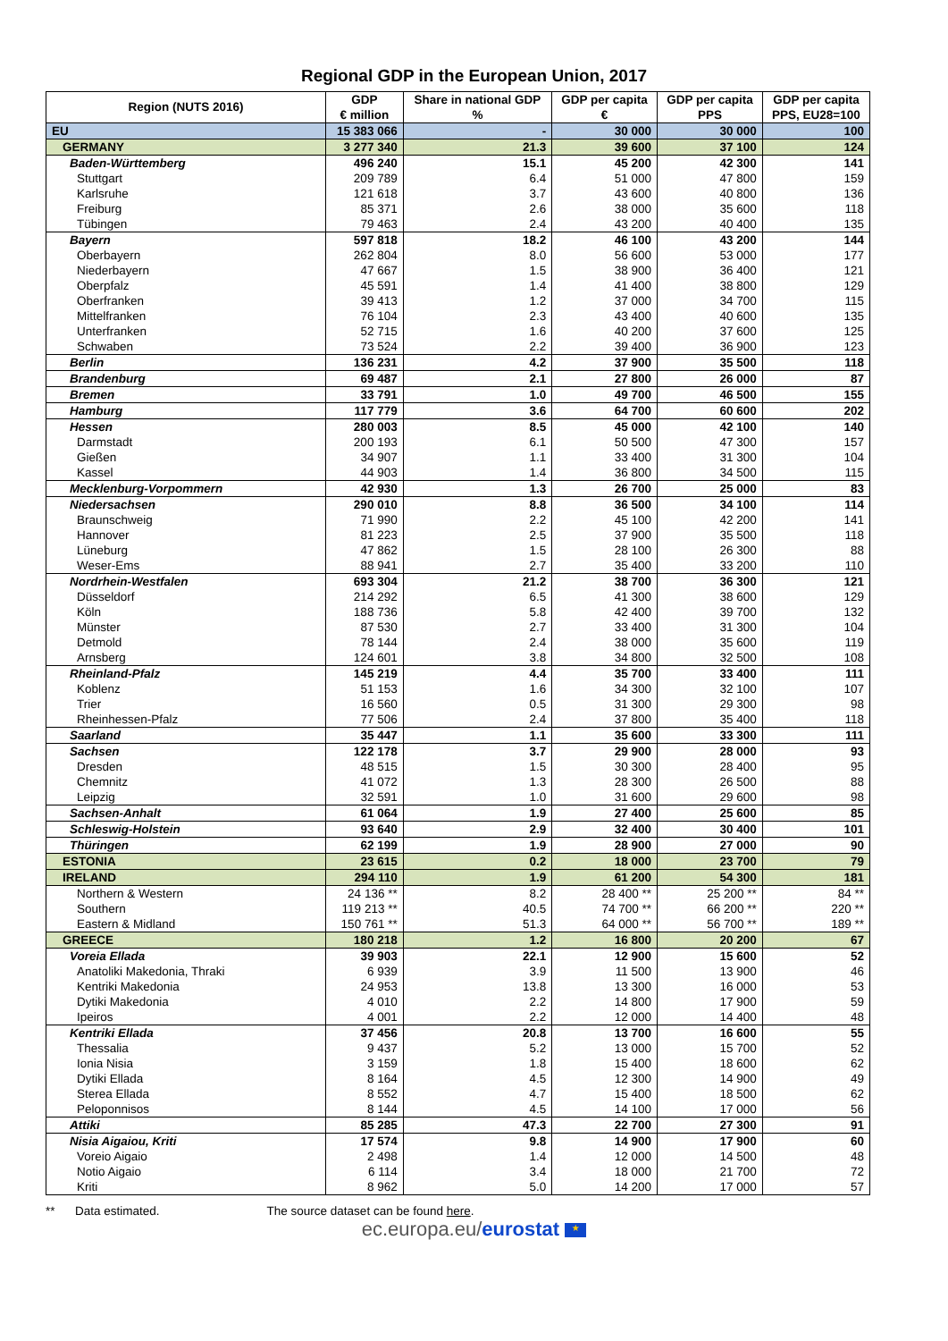Regional GDP in the European Union, 2017
| Region (NUTS 2016) | GDP | Share in national GDP | GDP per capita | GDP per capita | GDP per capita |
| --- | --- | --- | --- | --- | --- |
| | € million | % | € | PPS | PPS, EU28=100 |
| EU | 15 383 066 | - | 30 000 | 30 000 | 100 |
| GERMANY | 3 277 340 | 21.3 | 39 600 | 37 100 | 124 |
| Baden-Württemberg | 496 240 | 15.1 | 45 200 | 42 300 | 141 |
| Stuttgart | 209 789 | 6.4 | 51 000 | 47 800 | 159 |
| Karlsruhe | 121 618 | 3.7 | 43 600 | 40 800 | 136 |
| Freiburg | 85 371 | 2.6 | 38 000 | 35 600 | 118 |
| Tübingen | 79 463 | 2.4 | 43 200 | 40 400 | 135 |
| Bayern | 597 818 | 18.2 | 46 100 | 43 200 | 144 |
| Oberbayern | 262 804 | 8.0 | 56 600 | 53 000 | 177 |
| Niederbayern | 47 667 | 1.5 | 38 900 | 36 400 | 121 |
| Oberpfalz | 45 591 | 1.4 | 41 400 | 38 800 | 129 |
| Oberfranken | 39 413 | 1.2 | 37 000 | 34 700 | 115 |
| Mittelfranken | 76 104 | 2.3 | 43 400 | 40 600 | 135 |
| Unterfranken | 52 715 | 1.6 | 40 200 | 37 600 | 125 |
| Schwaben | 73 524 | 2.2 | 39 400 | 36 900 | 123 |
| Berlin | 136 231 | 4.2 | 37 900 | 35 500 | 118 |
| Brandenburg | 69 487 | 2.1 | 27 800 | 26 000 | 87 |
| Bremen | 33 791 | 1.0 | 49 700 | 46 500 | 155 |
| Hamburg | 117 779 | 3.6 | 64 700 | 60 600 | 202 |
| Hessen | 280 003 | 8.5 | 45 000 | 42 100 | 140 |
| Darmstadt | 200 193 | 6.1 | 50 500 | 47 300 | 157 |
| Gießen | 34 907 | 1.1 | 33 400 | 31 300 | 104 |
| Kassel | 44 903 | 1.4 | 36 800 | 34 500 | 115 |
| Mecklenburg-Vorpommern | 42 930 | 1.3 | 26 700 | 25 000 | 83 |
| Niedersachsen | 290 010 | 8.8 | 36 500 | 34 100 | 114 |
| Braunschweig | 71 990 | 2.2 | 45 100 | 42 200 | 141 |
| Hannover | 81 223 | 2.5 | 37 900 | 35 500 | 118 |
| Lüneburg | 47 862 | 1.5 | 28 100 | 26 300 | 88 |
| Weser-Ems | 88 941 | 2.7 | 35 400 | 33 200 | 110 |
| Nordrhein-Westfalen | 693 304 | 21.2 | 38 700 | 36 300 | 121 |
| Düsseldorf | 214 292 | 6.5 | 41 300 | 38 600 | 129 |
| Köln | 188 736 | 5.8 | 42 400 | 39 700 | 132 |
| Münster | 87 530 | 2.7 | 33 400 | 31 300 | 104 |
| Detmold | 78 144 | 2.4 | 38 000 | 35 600 | 119 |
| Arnsberg | 124 601 | 3.8 | 34 800 | 32 500 | 108 |
| Rheinland-Pfalz | 145 219 | 4.4 | 35 700 | 33 400 | 111 |
| Koblenz | 51 153 | 1.6 | 34 300 | 32 100 | 107 |
| Trier | 16 560 | 0.5 | 31 300 | 29 300 | 98 |
| Rheinhessen-Pfalz | 77 506 | 2.4 | 37 800 | 35 400 | 118 |
| Saarland | 35 447 | 1.1 | 35 600 | 33 300 | 111 |
| Sachsen | 122 178 | 3.7 | 29 900 | 28 000 | 93 |
| Dresden | 48 515 | 1.5 | 30 300 | 28 400 | 95 |
| Chemnitz | 41 072 | 1.3 | 28 300 | 26 500 | 88 |
| Leipzig | 32 591 | 1.0 | 31 600 | 29 600 | 98 |
| Sachsen-Anhalt | 61 064 | 1.9 | 27 400 | 25 600 | 85 |
| Schleswig-Holstein | 93 640 | 2.9 | 32 400 | 30 400 | 101 |
| Thüringen | 62 199 | 1.9 | 28 900 | 27 000 | 90 |
| ESTONIA | 23 615 | 0.2 | 18 000 | 23 700 | 79 |
| IRELAND | 294 110 | 1.9 | 61 200 | 54 300 | 181 |
| Northern & Western | 24 136 ** | 8.2 | 28 400 ** | 25 200 ** | 84 ** |
| Southern | 119 213 ** | 40.5 | 74 700 ** | 66 200 ** | 220 ** |
| Eastern & Midland | 150 761 ** | 51.3 | 64 000 ** | 56 700 ** | 189 ** |
| GREECE | 180 218 | 1.2 | 16 800 | 20 200 | 67 |
| Voreia Ellada | 39 903 | 22.1 | 12 900 | 15 600 | 52 |
| Anatoliki Makedonia, Thraki | 6 939 | 3.9 | 11 500 | 13 900 | 46 |
| Kentriki Makedonia | 24 953 | 13.8 | 13 300 | 16 000 | 53 |
| Dytiki Makedonia | 4 010 | 2.2 | 14 800 | 17 900 | 59 |
| Ipeiros | 4 001 | 2.2 | 12 000 | 14 400 | 48 |
| Kentriki Ellada | 37 456 | 20.8 | 13 700 | 16 600 | 55 |
| Thessalia | 9 437 | 5.2 | 13 000 | 15 700 | 52 |
| Ionia Nisia | 3 159 | 1.8 | 15 400 | 18 600 | 62 |
| Dytiki Ellada | 8 164 | 4.5 | 12 300 | 14 900 | 49 |
| Sterea Ellada | 8 552 | 4.7 | 15 400 | 18 500 | 62 |
| Peloponnisos | 8 144 | 4.5 | 14 100 | 17 000 | 56 |
| Attiki | 85 285 | 47.3 | 22 700 | 27 300 | 91 |
| Nisia Aigaiou, Kriti | 17 574 | 9.8 | 14 900 | 17 900 | 60 |
| Voreio Aigaio | 2 498 | 1.4 | 12 000 | 14 500 | 48 |
| Notio Aigaio | 6 114 | 3.4 | 18 000 | 21 700 | 72 |
| Kriti | 8 962 | 5.0 | 14 200 | 17 000 | 57 |
** Data estimated. The source dataset can be found here.
ec.europa.eu/eurostat ★